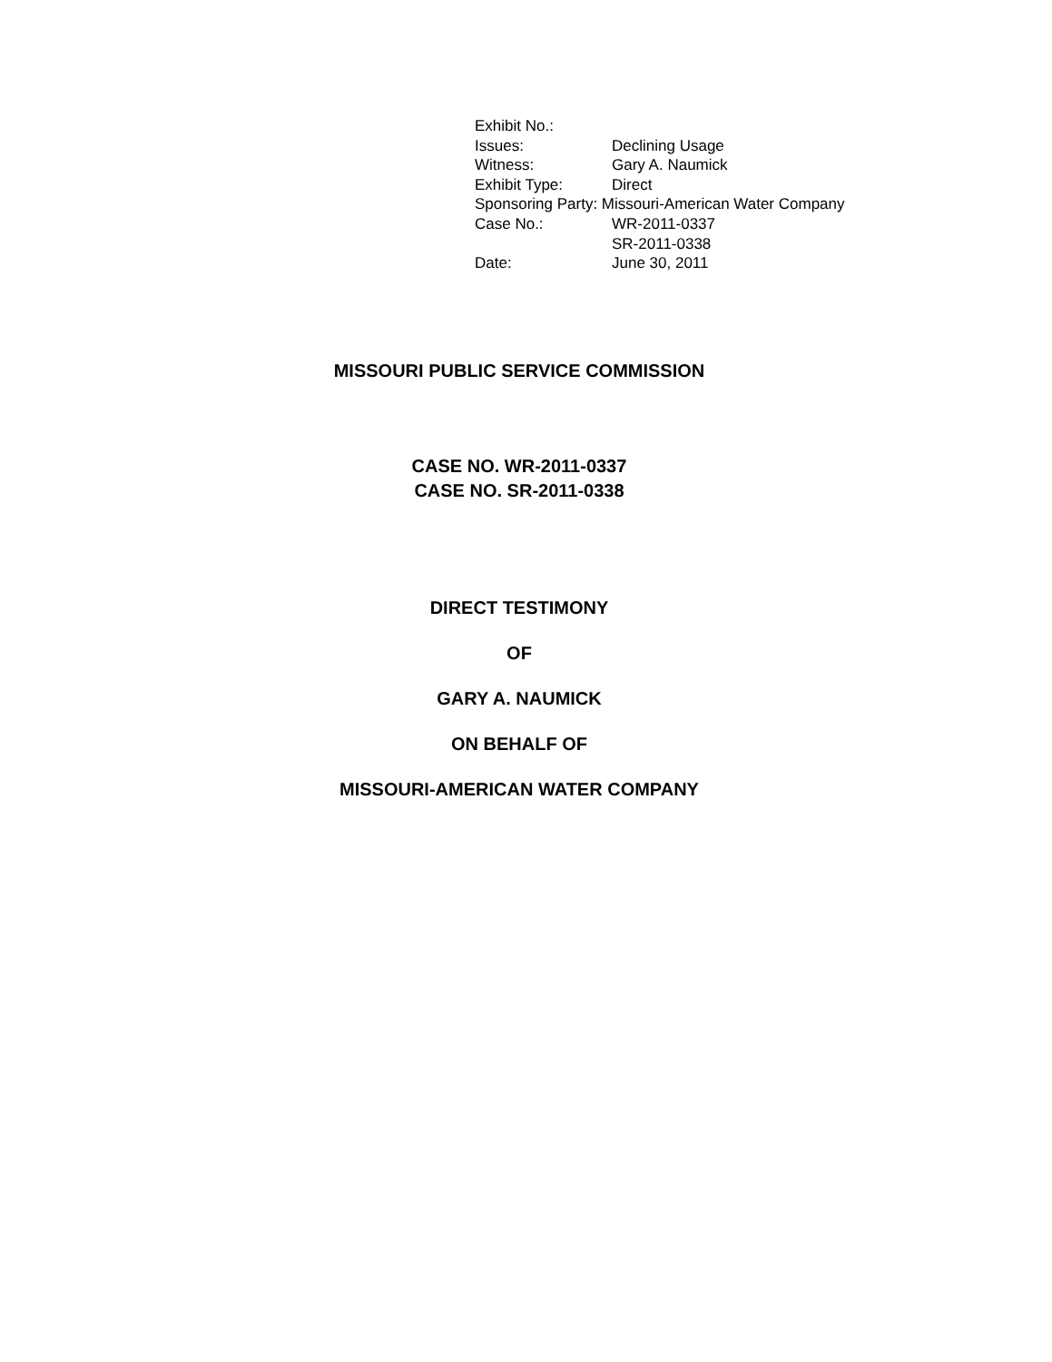| Exhibit No.: | |
| Issues: | Declining Usage |
| Witness: | Gary A. Naumick |
| Exhibit Type: | Direct |
| Sponsoring Party: Missouri-American Water Company | |
| Case No.: | WR-2011-0337 SR-2011-0338 |
| Date: | June 30, 2011 |
MISSOURI PUBLIC SERVICE COMMISSION
CASE NO. WR-2011-0337
CASE NO. SR-2011-0338
DIRECT TESTIMONY
OF
GARY A. NAUMICK
ON BEHALF OF
MISSOURI-AMERICAN WATER COMPANY